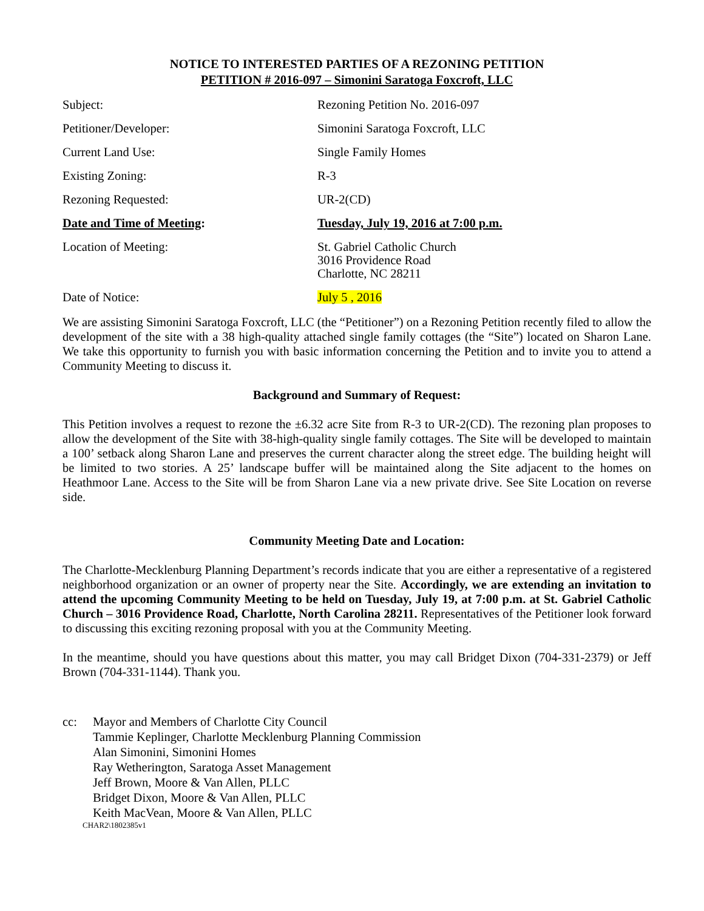NOTICE TO INTERESTED PARTIES OF A REZONING PETITION
PETITION # 2016-097 – Simonini Saratoga Foxcroft, LLC
Subject: Rezoning Petition No. 2016-097
Petitioner/Developer: Simonini Saratoga Foxcroft, LLC
Current Land Use: Single Family Homes
Existing Zoning: R-3
Rezoning Requested: UR-2(CD)
Date and Time of Meeting: Tuesday, July 19, 2016 at 7:00 p.m.
Location of Meeting: St. Gabriel Catholic Church
3016 Providence Road
Charlotte, NC 28211
Date of Notice: July 5 , 2016
We are assisting Simonini Saratoga Foxcroft, LLC (the “Petitioner”) on a Rezoning Petition recently filed to allow the development of the site with a 38 high-quality attached single family cottages (the “Site”) located on Sharon Lane. We take this opportunity to furnish you with basic information concerning the Petition and to invite you to attend a Community Meeting to discuss it.
Background and Summary of Request:
This Petition involves a request to rezone the ±6.32 acre Site from R-3 to UR-2(CD). The rezoning plan proposes to allow the development of the Site with 38-high-quality single family cottages. The Site will be developed to maintain a 100’ setback along Sharon Lane and preserves the current character along the street edge. The building height will be limited to two stories. A 25’ landscape buffer will be maintained along the Site adjacent to the homes on Heathmoor Lane. Access to the Site will be from Sharon Lane via a new private drive. See Site Location on reverse side.
Community Meeting Date and Location:
The Charlotte-Mecklenburg Planning Department’s records indicate that you are either a representative of a registered neighborhood organization or an owner of property near the Site. Accordingly, we are extending an invitation to attend the upcoming Community Meeting to be held on Tuesday, July 19, at 7:00 p.m. at St. Gabriel Catholic Church – 3016 Providence Road, Charlotte, North Carolina 28211. Representatives of the Petitioner look forward to discussing this exciting rezoning proposal with you at the Community Meeting.
In the meantime, should you have questions about this matter, you may call Bridget Dixon (704-331-2379) or Jeff Brown (704-331-1144). Thank you.
cc: Mayor and Members of Charlotte City Council
Tammie Keplinger, Charlotte Mecklenburg Planning Commission
Alan Simonini, Simonini Homes
Ray Wetherington, Saratoga Asset Management
Jeff Brown, Moore & Van Allen, PLLC
Bridget Dixon, Moore & Van Allen, PLLC
Keith MacVean, Moore & Van Allen, PLLC
CHAR2\1802385v1